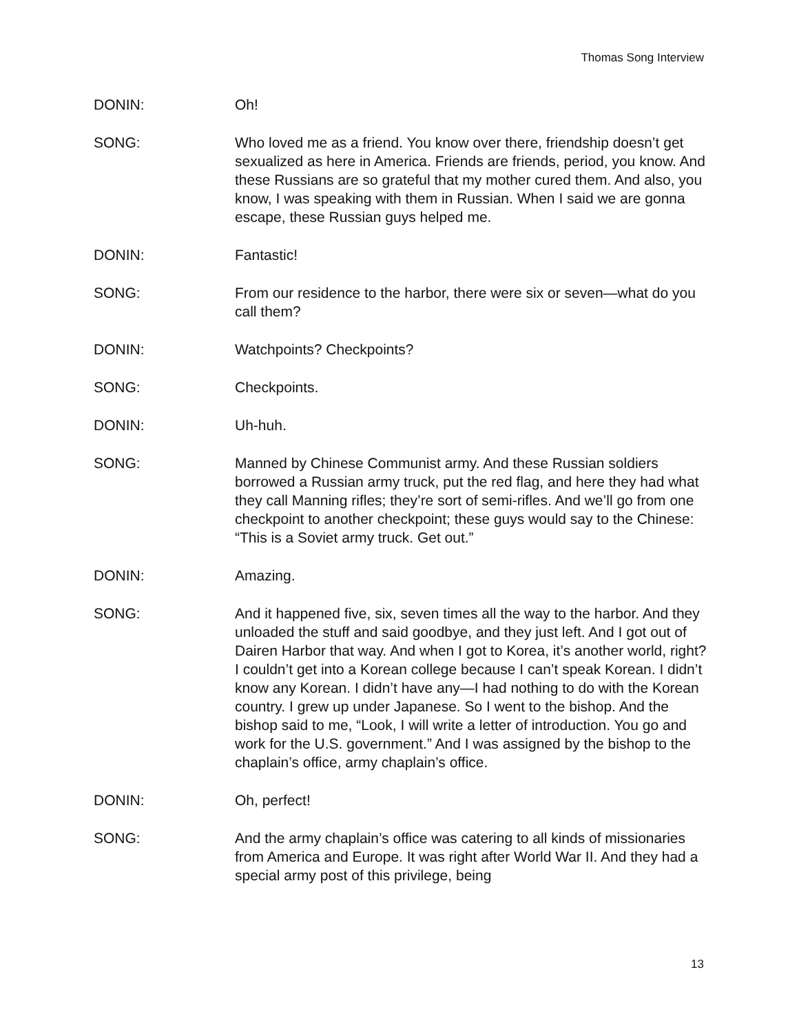Thomas Song Interview
DONIN: Oh!
SONG: Who loved me as a friend. You know over there, friendship doesn’t get sexualized as here in America. Friends are friends, period, you know. And these Russians are so grateful that my mother cured them. And also, you know, I was speaking with them in Russian. When I said we are gonna escape, these Russian guys helped me.
DONIN: Fantastic!
SONG: From our residence to the harbor, there were six or seven—what do you call them?
DONIN: Watchpoints? Checkpoints?
SONG: Checkpoints.
DONIN: Uh-huh.
SONG: Manned by Chinese Communist army. And these Russian soldiers borrowed a Russian army truck, put the red flag, and here they had what they call Manning rifles; they’re sort of semi-rifles. And we’ll go from one checkpoint to another checkpoint; these guys would say to the Chinese: “This is a Soviet army truck. Get out.”
DONIN: Amazing.
SONG: And it happened five, six, seven times all the way to the harbor. And they unloaded the stuff and said goodbye, and they just left. And I got out of Dairen Harbor that way. And when I got to Korea, it’s another world, right? I couldn’t get into a Korean college because I can’t speak Korean. I didn’t know any Korean. I didn’t have any—I had nothing to do with the Korean country. I grew up under Japanese. So I went to the bishop. And the bishop said to me, “Look, I will write a letter of introduction. You go and work for the U.S. government.” And I was assigned by the bishop to the chaplain’s office, army chaplain’s office.
DONIN: Oh, perfect!
SONG: And the army chaplain’s office was catering to all kinds of missionaries from America and Europe. It was right after World War II. And they had a special army post of this privilege, being
13